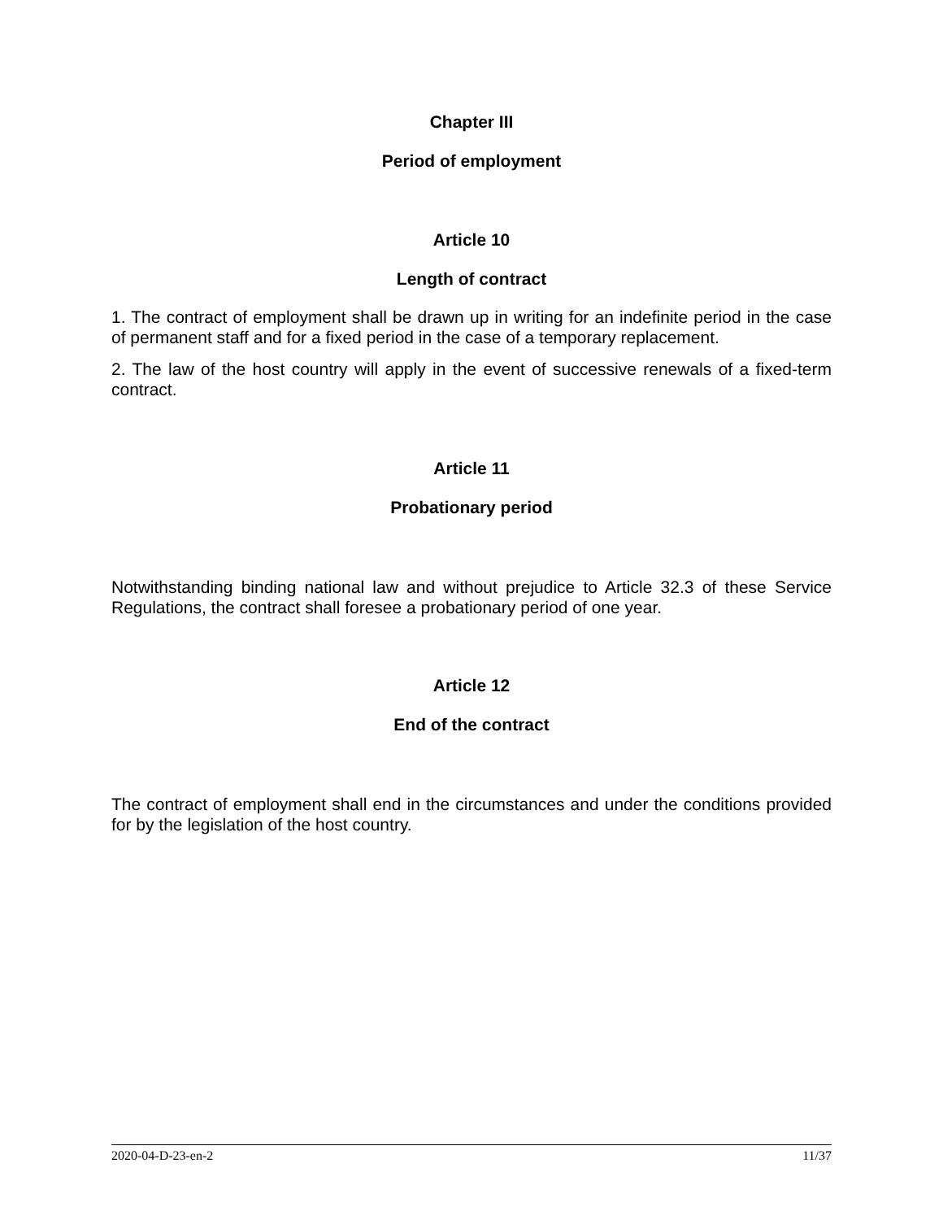Chapter III
Period of employment
Article 10
Length of contract
1. The contract of employment shall be drawn up in writing for an indefinite period in the case of permanent staff and for a fixed period in the case of a temporary replacement.
2. The law of the host country will apply in the event of successive renewals of a fixed-term contract.
Article 11
Probationary period
Notwithstanding binding national law and without prejudice to Article 32.3 of these Service Regulations, the contract shall foresee a probationary period of one year.
Article 12
End of the contract
The contract of employment shall end in the circumstances and under the conditions provided for by the legislation of the host country.
2020-04-D-23-en-2 11/37